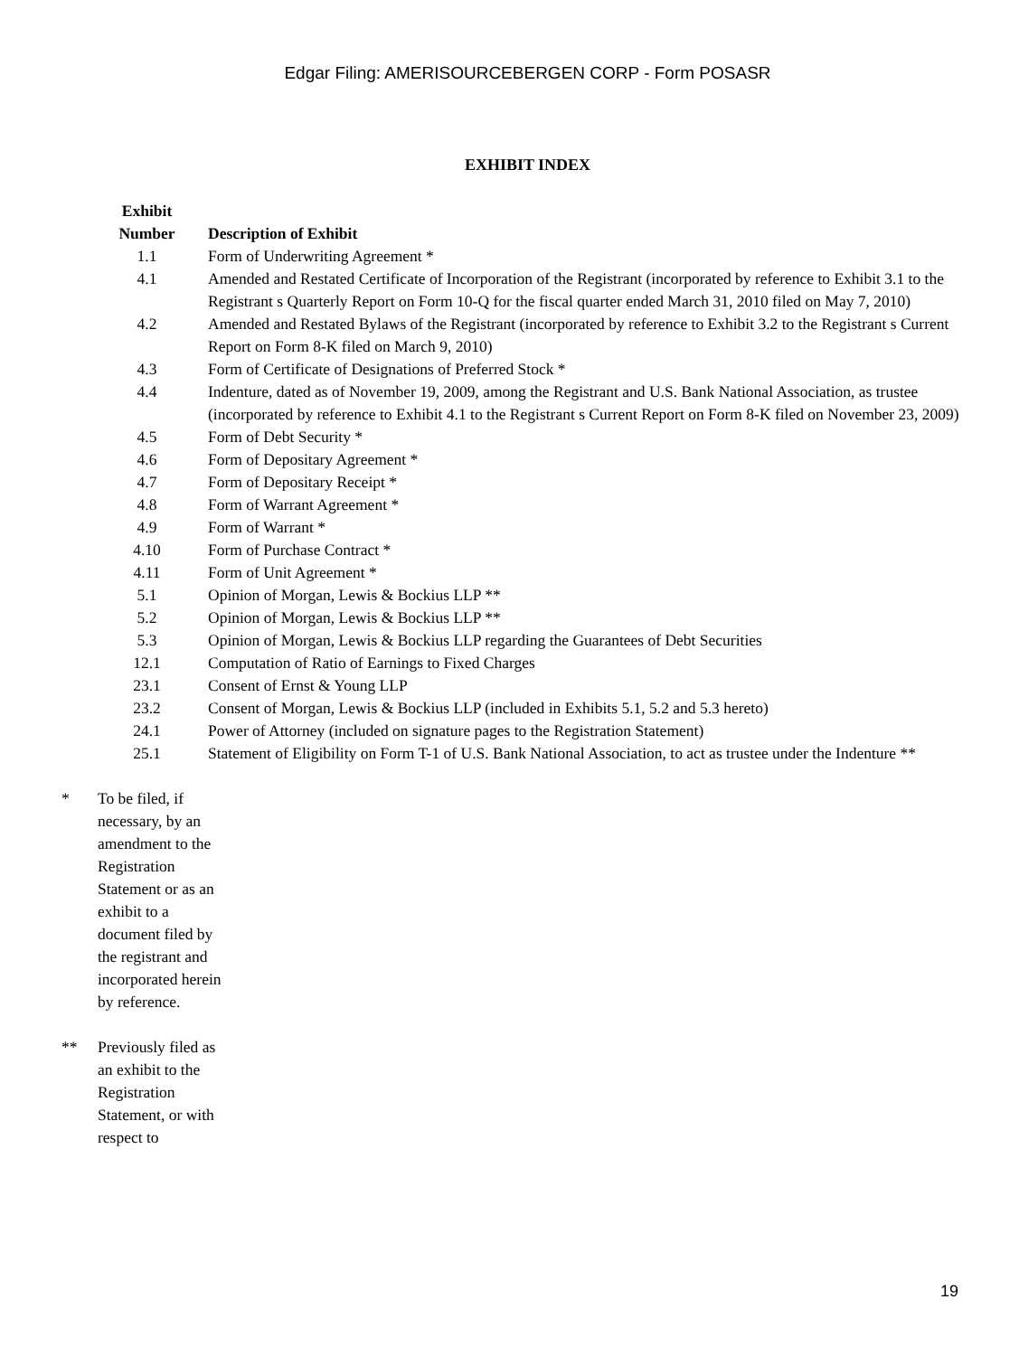Edgar Filing: AMERISOURCEBERGEN CORP - Form POSASR
EXHIBIT INDEX
| Exhibit Number | Description of Exhibit |
| --- | --- |
| 1.1 | Form of Underwriting Agreement * |
| 4.1 | Amended and Restated Certificate of Incorporation of the Registrant (incorporated by reference to Exhibit 3.1 to the Registrant s Quarterly Report on Form 10-Q for the fiscal quarter ended March 31, 2010 filed on May 7, 2010) |
| 4.2 | Amended and Restated Bylaws of the Registrant (incorporated by reference to Exhibit 3.2 to the Registrant s Current Report on Form 8-K filed on March 9, 2010) |
| 4.3 | Form of Certificate of Designations of Preferred Stock * |
| 4.4 | Indenture, dated as of November 19, 2009, among the Registrant and U.S. Bank National Association, as trustee (incorporated by reference to Exhibit 4.1 to the Registrant s Current Report on Form 8-K filed on November 23, 2009) |
| 4.5 | Form of Debt Security * |
| 4.6 | Form of Depositary Agreement * |
| 4.7 | Form of Depositary Receipt * |
| 4.8 | Form of Warrant Agreement * |
| 4.9 | Form of Warrant * |
| 4.10 | Form of Purchase Contract * |
| 4.11 | Form of Unit Agreement * |
| 5.1 | Opinion of Morgan, Lewis & Bockius LLP ** |
| 5.2 | Opinion of Morgan, Lewis & Bockius LLP ** |
| 5.3 | Opinion of Morgan, Lewis & Bockius LLP regarding the Guarantees of Debt Securities |
| 12.1 | Computation of Ratio of Earnings to Fixed Charges |
| 23.1 | Consent of Ernst & Young LLP |
| 23.2 | Consent of Morgan, Lewis & Bockius LLP (included in Exhibits 5.1, 5.2 and 5.3 hereto) |
| 24.1 | Power of Attorney (included on signature pages to the Registration Statement) |
| 25.1 | Statement of Eligibility on Form T-1 of U.S. Bank National Association, to act as trustee under the Indenture ** |
* To be filed, if necessary, by an amendment to the Registration Statement or as an exhibit to a document filed by the registrant and incorporated herein by reference.
** Previously filed as an exhibit to the Registration Statement, or with respect to
19